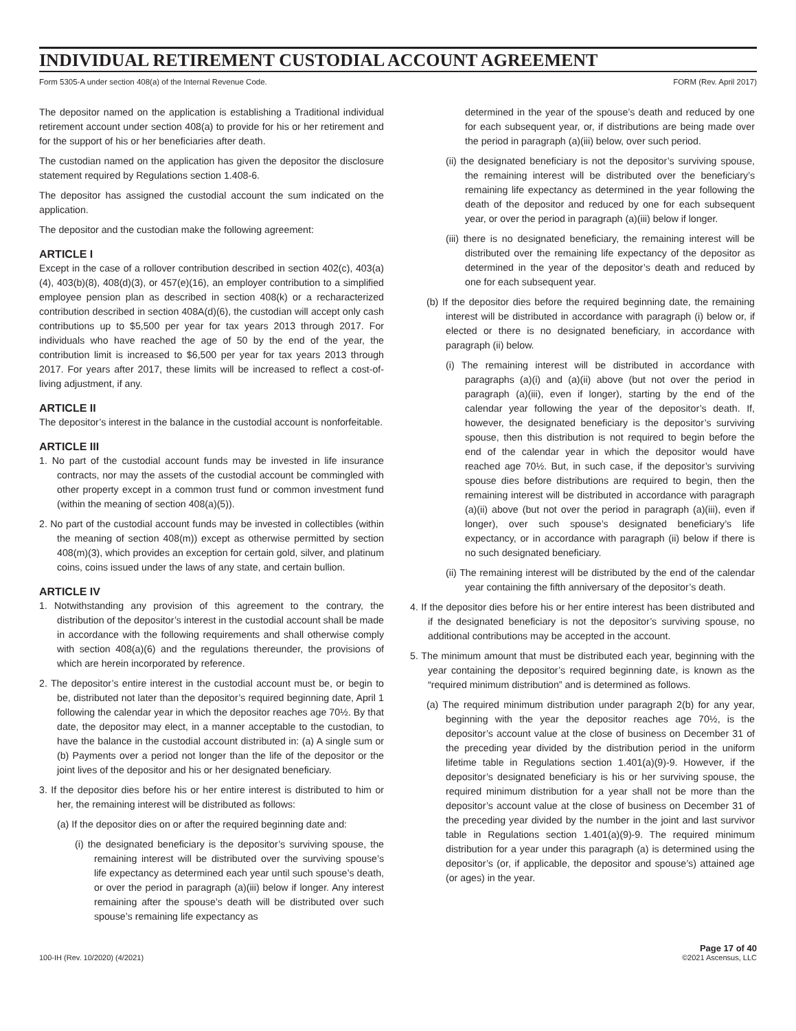INDIVIDUAL RETIREMENT CUSTODIAL ACCOUNT AGREEMENT
Form 5305-A under section 408(a) of the Internal Revenue Code. FORM (Rev. April 2017)
The depositor named on the application is establishing a Traditional individual retirement account under section 408(a) to provide for his or her retirement and for the support of his or her beneficiaries after death.
The custodian named on the application has given the depositor the disclosure statement required by Regulations section 1.408-6.
The depositor has assigned the custodial account the sum indicated on the application.
The depositor and the custodian make the following agreement:
ARTICLE I
Except in the case of a rollover contribution described in section 402(c), 403(a)(4), 403(b)(8), 408(d)(3), or 457(e)(16), an employer contribution to a simplified employee pension plan as described in section 408(k) or a recharacterized contribution described in section 408A(d)(6), the custodian will accept only cash contributions up to $5,500 per year for tax years 2013 through 2017. For individuals who have reached the age of 50 by the end of the year, the contribution limit is increased to $6,500 per year for tax years 2013 through 2017. For years after 2017, these limits will be increased to reflect a cost-of-living adjustment, if any.
ARTICLE II
The depositor’s interest in the balance in the custodial account is nonforfeitable.
ARTICLE III
1. No part of the custodial account funds may be invested in life insurance contracts, nor may the assets of the custodial account be commingled with other property except in a common trust fund or common investment fund (within the meaning of section 408(a)(5)).
2. No part of the custodial account funds may be invested in collectibles (within the meaning of section 408(m)) except as otherwise permitted by section 408(m)(3), which provides an exception for certain gold, silver, and platinum coins, coins issued under the laws of any state, and certain bullion.
ARTICLE IV
1. Notwithstanding any provision of this agreement to the contrary, the distribution of the depositor’s interest in the custodial account shall be made in accordance with the following requirements and shall otherwise comply with section 408(a)(6) and the regulations thereunder, the provisions of which are herein incorporated by reference.
2. The depositor’s entire interest in the custodial account must be, or begin to be, distributed not later than the depositor’s required beginning date, April 1 following the calendar year in which the depositor reaches age 70½. By that date, the depositor may elect, in a manner acceptable to the custodian, to have the balance in the custodial account distributed in: (a) A single sum or (b) Payments over a period not longer than the life of the depositor or the joint lives of the depositor and his or her designated beneficiary.
3. If the depositor dies before his or her entire interest is distributed to him or her, the remaining interest will be distributed as follows:
(a) If the depositor dies on or after the required beginning date and:
(i) the designated beneficiary is the depositor’s surviving spouse, the remaining interest will be distributed over the surviving spouse’s life expectancy as determined each year until such spouse’s death, or over the period in paragraph (a)(iii) below if longer. Any interest remaining after the spouse’s death will be distributed over such spouse’s remaining life expectancy as
determined in the year of the spouse’s death and reduced by one for each subsequent year, or, if distributions are being made over the period in paragraph (a)(iii) below, over such period.
(ii) the designated beneficiary is not the depositor’s surviving spouse, the remaining interest will be distributed over the beneficiary’s remaining life expectancy as determined in the year following the death of the depositor and reduced by one for each subsequent year, or over the period in paragraph (a)(iii) below if longer.
(iii) there is no designated beneficiary, the remaining interest will be distributed over the remaining life expectancy of the depositor as determined in the year of the depositor’s death and reduced by one for each subsequent year.
(b) If the depositor dies before the required beginning date, the remaining interest will be distributed in accordance with paragraph (i) below or, if elected or there is no designated beneficiary, in accordance with paragraph (ii) below.
(i) The remaining interest will be distributed in accordance with paragraphs (a)(i) and (a)(ii) above (but not over the period in paragraph (a)(iii), even if longer), starting by the end of the calendar year following the year of the depositor’s death. If, however, the designated beneficiary is the depositor’s surviving spouse, then this distribution is not required to begin before the end of the calendar year in which the depositor would have reached age 70½. But, in such case, if the depositor’s surviving spouse dies before distributions are required to begin, then the remaining interest will be distributed in accordance with paragraph (a)(ii) above (but not over the period in paragraph (a)(iii), even if longer), over such spouse’s designated beneficiary’s life expectancy, or in accordance with paragraph (ii) below if there is no such designated beneficiary.
(ii) The remaining interest will be distributed by the end of the calendar year containing the fifth anniversary of the depositor’s death.
4. If the depositor dies before his or her entire interest has been distributed and if the designated beneficiary is not the depositor’s surviving spouse, no additional contributions may be accepted in the account.
5. The minimum amount that must be distributed each year, beginning with the year containing the depositor’s required beginning date, is known as the “required minimum distribution” and is determined as follows.
(a) The required minimum distribution under paragraph 2(b) for any year, beginning with the year the depositor reaches age 70½, is the depositor’s account value at the close of business on December 31 of the preceding year divided by the distribution period in the uniform lifetime table in Regulations section 1.401(a)(9)-9. However, if the depositor’s designated beneficiary is his or her surviving spouse, the required minimum distribution for a year shall not be more than the depositor’s account value at the close of business on December 31 of the preceding year divided by the number in the joint and last survivor table in Regulations section 1.401(a)(9)-9. The required minimum distribution for a year under this paragraph (a) is determined using the depositor’s (or, if applicable, the depositor and spouse’s) attained age (or ages) in the year.
100-IH (Rev. 10/2020) (4/2021) Page 17 of 40
©2021 Ascensus, LLC